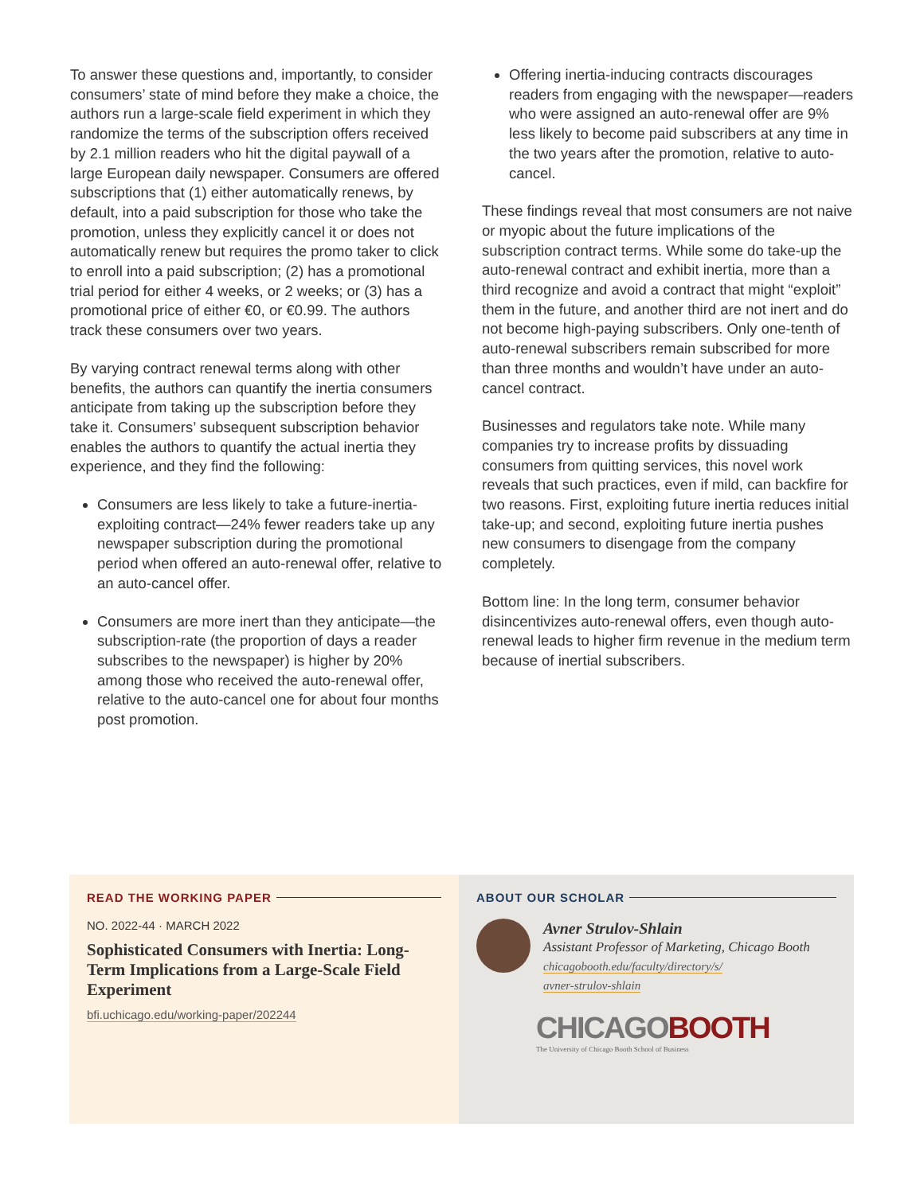To answer these questions and, importantly, to consider consumers’ state of mind before they make a choice, the authors run a large-scale field experiment in which they randomize the terms of the subscription offers received by 2.1 million readers who hit the digital paywall of a large European daily newspaper. Consumers are offered subscriptions that (1) either automatically renews, by default, into a paid subscription for those who take the promotion, unless they explicitly cancel it or does not automatically renew but requires the promo taker to click to enroll into a paid subscription; (2) has a promotional trial period for either 4 weeks, or 2 weeks; or (3) has a promotional price of either €0, or €0.99. The authors track these consumers over two years.
By varying contract renewal terms along with other benefits, the authors can quantify the inertia consumers anticipate from taking up the subscription before they take it. Consumers’ subsequent subscription behavior enables the authors to quantify the actual inertia they experience, and they find the following:
Consumers are less likely to take a future-inertia-exploiting contract—24% fewer readers take up any newspaper subscription during the promotional period when offered an auto-renewal offer, relative to an auto-cancel offer.
Consumers are more inert than they anticipate—the subscription-rate (the proportion of days a reader subscribes to the newspaper) is higher by 20% among those who received the auto-renewal offer, relative to the auto-cancel one for about four months post promotion.
Offering inertia-inducing contracts discourages readers from engaging with the newspaper—readers who were assigned an auto-renewal offer are 9% less likely to become paid subscribers at any time in the two years after the promotion, relative to auto-cancel.
These findings reveal that most consumers are not naive or myopic about the future implications of the subscription contract terms. While some do take-up the auto-renewal contract and exhibit inertia, more than a third recognize and avoid a contract that might “exploit” them in the future, and another third are not inert and do not become high-paying subscribers. Only one-tenth of auto-renewal subscribers remain subscribed for more than three months and wouldn’t have under an auto-cancel contract.
Businesses and regulators take note. While many companies try to increase profits by dissuading consumers from quitting services, this novel work reveals that such practices, even if mild, can backfire for two reasons. First, exploiting future inertia reduces initial take-up; and second, exploiting future inertia pushes new consumers to disengage from the company completely.
Bottom line: In the long term, consumer behavior disincentivizes auto-renewal offers, even though auto-renewal leads to higher firm revenue in the medium term because of inertial subscribers.
READ THE WORKING PAPER
NO. 2022-44 · MARCH 2022
Sophisticated Consumers with Inertia: Long-Term Implications from a Large-Scale Field Experiment
bfi.uchicago.edu/working-paper/202244
ABOUT OUR SCHOLAR
Avner Strulov-Shlain
Assistant Professor of Marketing, Chicago Booth
chicagobooth.edu/faculty/directory/s/
avner-strulov-shlain
CHICAGO BOOTH
The University of Chicago Booth School of Business